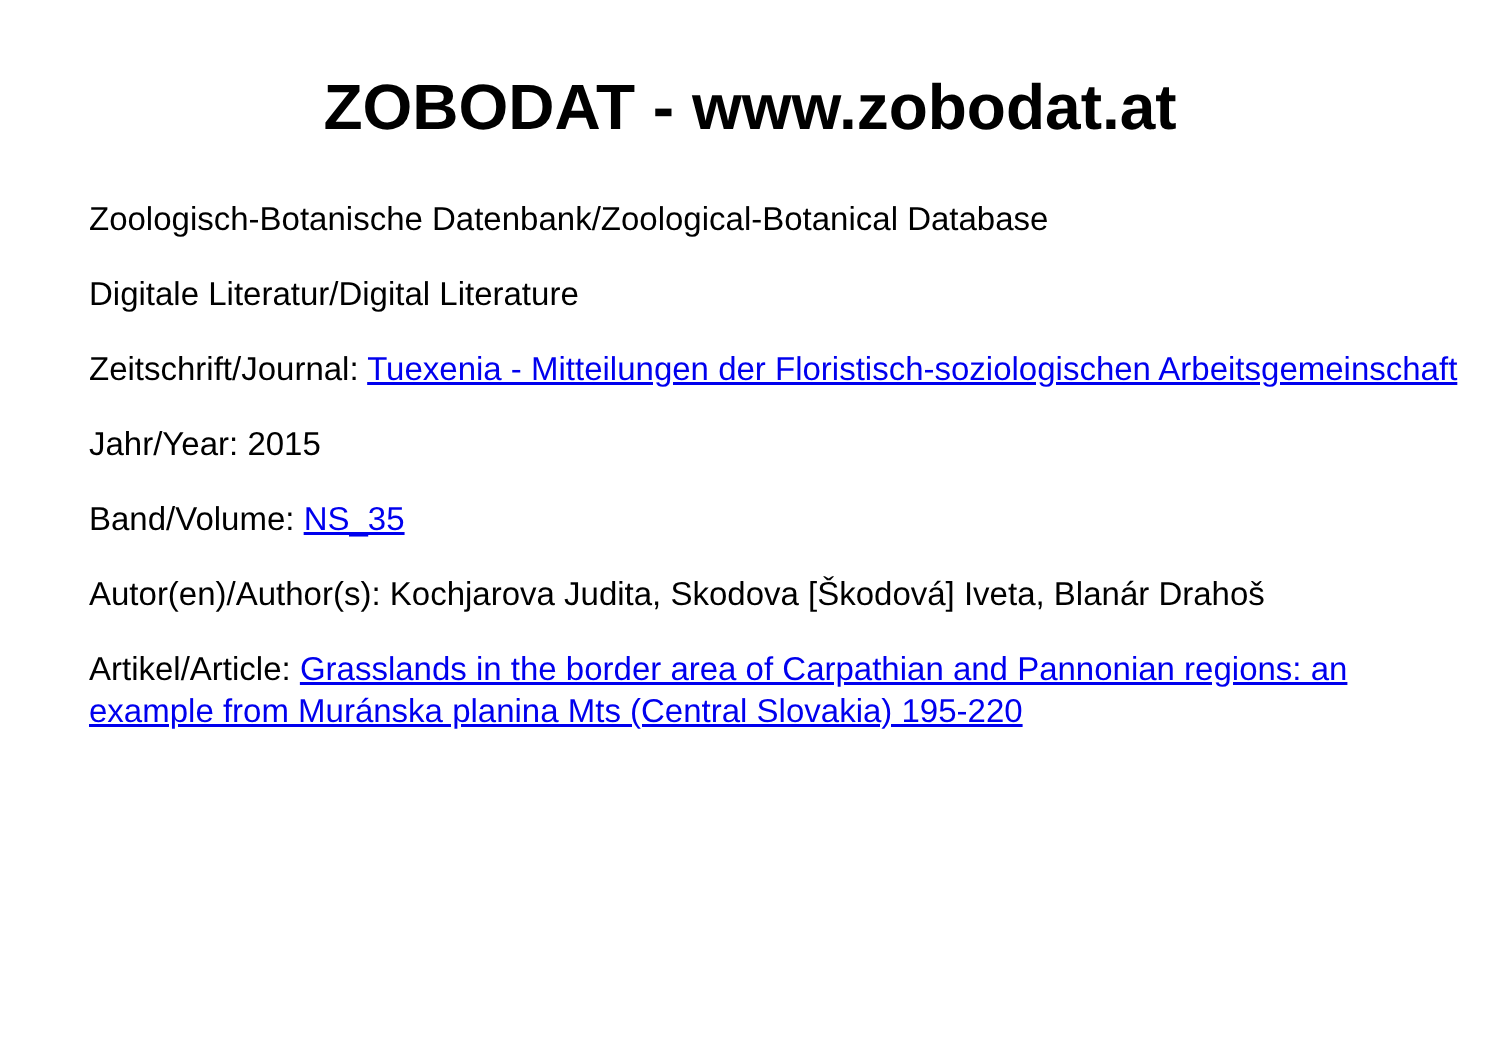ZOBODAT - www.zobodat.at
Zoologisch-Botanische Datenbank/Zoological-Botanical Database
Digitale Literatur/Digital Literature
Zeitschrift/Journal: Tuexenia - Mitteilungen der Floristisch-soziologischen Arbeitsgemeinschaft
Jahr/Year: 2015
Band/Volume: NS_35
Autor(en)/Author(s): Kochjarova Judita, Skodova [Škodová] Iveta, Blanár Drahoš
Artikel/Article: Grasslands in the border area of Carpathian and Pannonian regions: an example from Muránska planina Mts (Central Slovakia) 195-220